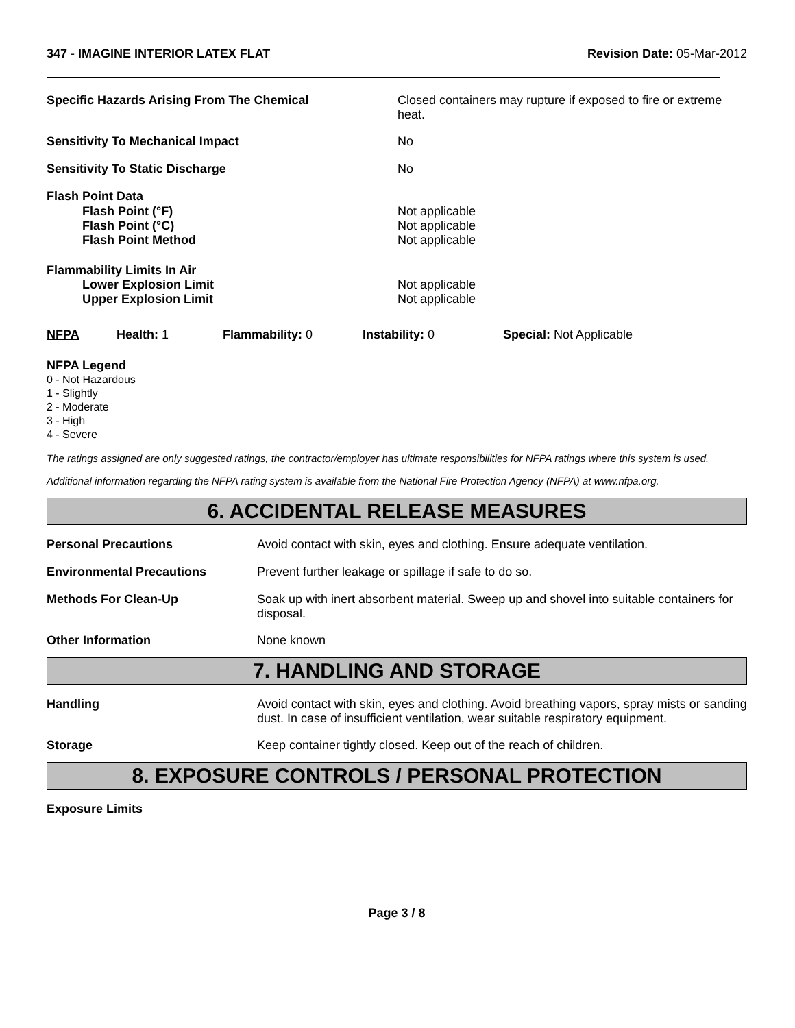347 - IMAGINE INTERIOR LATEX FLAT
Revision Date: 05-Mar-2012
| Specific Hazards Arising From The Chemical | Closed containers may rupture if exposed to fire or extreme heat. |
| Sensitivity To Mechanical Impact | No |
| Sensitivity To Static Discharge | No |
| Flash Point Data | |
| Flash Point (°F) | Not applicable |
| Flash Point (°C) | Not applicable |
| Flash Point Method | Not applicable |
| Flammability Limits In Air | |
| Lower Explosion Limit | Not applicable |
| Upper Explosion Limit | Not applicable |
| NFPA | Health: 1 | Flammability: 0 | Instability: 0 | Special: Not Applicable |
NFPA Legend
0 - Not Hazardous
1 - Slightly
2 - Moderate
3 - High
4 - Severe
The ratings assigned are only suggested ratings, the contractor/employer has ultimate responsibilities for NFPA ratings where this system is used.
Additional information regarding the NFPA rating system is available from the National Fire Protection Agency (NFPA) at www.nfpa.org.
6. ACCIDENTAL RELEASE MEASURES
| Personal Precautions | Avoid contact with skin, eyes and clothing. Ensure adequate ventilation. |
| Environmental Precautions | Prevent further leakage or spillage if safe to do so. |
| Methods For Clean-Up | Soak up with inert absorbent material. Sweep up and shovel into suitable containers for disposal. |
| Other Information | None known |
7. HANDLING AND STORAGE
| Handling | Avoid contact with skin, eyes and clothing. Avoid breathing vapors, spray mists or sanding dust. In case of insufficient ventilation, wear suitable respiratory equipment. |
| Storage | Keep container tightly closed. Keep out of the reach of children. |
8. EXPOSURE CONTROLS / PERSONAL PROTECTION
Exposure Limits
Page 3 / 8